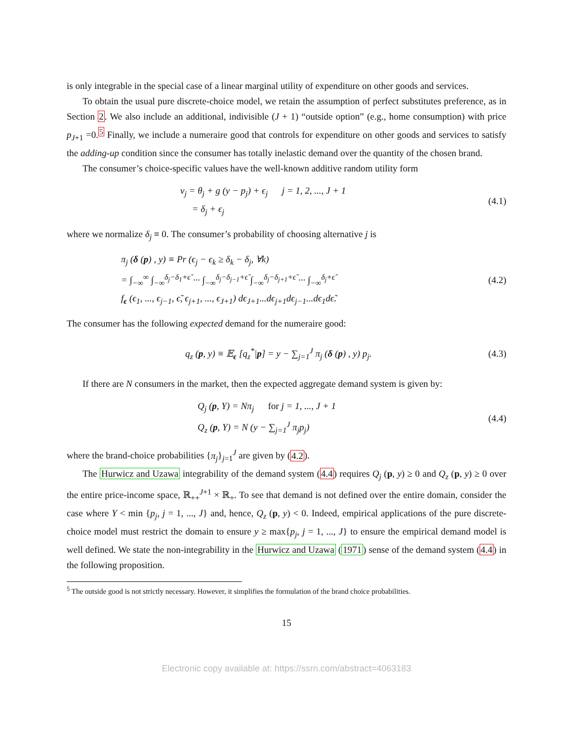is only integrable in the special case of a linear marginal utility of expenditure on other goods and services.
To obtain the usual pure discrete-choice model, we retain the assumption of perfect substitutes preference, as in Section 2. We also include an additional, indivisible (J + 1) “outside option” (e.g., home consumption) with price p<sub>J+1</sub> =0.<sup>5</sup> Finally, we include a numeraire good that controls for expenditure on other goods and services to satisfy the adding-up condition since the consumer has totally inelastic demand over the quantity of the chosen brand.
The consumer’s choice-specific values have the well-known additive random utility form
v<sub>j</sub> = θ<sub>j</sub> + g (y − p<sub>j</sub>) + ϵ<sub>j</sub> j = 1, 2, ..., J + 1
= δ<sub>j</sub> + ϵ<sub>j</sub>
(4.1)
where we normalize δ<sub>j</sub> ≡ 0. The consumer’s probability of choosing alternative j is
π<sub>j</sub> (δ (p) , y) ≡ Pr (ϵ<sub>j</sub> − ϵ<sub>k</sub> ≥ δ<sub>k</sub> − δ<sub>j</sub>, ∀k)
= ∫<sub>−∞</sub><sup>∞</sup> ∫<sub>−∞</sub><sup>δ<sub>j</sub>−δ<sub>1</sub>+ϵ̃</sup> ··· ∫<sub>−∞</sub><sup>δ<sub>j</sub>−δ<sub>j−1</sub>+ϵ̃</sup> ∫<sub>−∞</sub><sup>δ<sub>j</sub>−δ<sub>j+1</sub>+ϵ̃</sup> ··· ∫<sub>−∞</sub><sup>δ<sub>j</sub>+ϵ̃</sup>
f<sub>ϵ</sub> (ϵ<sub>1</sub>, ..., ϵ<sub>j−1</sub>, ϵ̃, ϵ<sub>j+1</sub>, ..., ϵ<sub>J+1</sub>) dϵ<sub>J+1</sub>...dϵ<sub>j+1</sub>dϵ<sub>j−1</sub>...dϵ<sub>1</sub>dϵ̃.
(4.2)
The consumer has the following expected demand for the numeraire good:
q<sub>z</sub> (p, y) ≡ 𝔼<sub>ϵ</sub> [q<sub>z</sub><sup>*</sup>|p] = y − ∑<sub>j=1</sub><sup>J</sup> π<sub>j</sub> (δ (p) , y) p<sub>j</sub>.
(4.3)
If there are N consumers in the market, then the expected aggregate demand system is given by:
Q<sub>j</sub> (p, Y) = Nπ<sub>j</sub> for j = 1, ..., J + 1
Q<sub>z</sub> (p, Y) = N (y − ∑<sub>j=1</sub><sup>J</sup> π<sub>j</sub>p<sub>j</sub>)
(4.4)
where the brand-choice probabilities {π<sub>j</sub>}<sub>j=1</sub><sup>J</sup> are given by (4.2).
The Hurwicz and Uzawa integrability of the demand system (4.4) requires Q<sub>j</sub> (p, y) ≥ 0 and Q<sub>z</sub> (p, y) ≥ 0 over the entire price-income space, ℝ<sub>++</sub><sup>J+1</sup> × ℝ<sub>+</sub>. To see that demand is not defined over the entire domain, consider the case where Y < min {p<sub>j</sub>, j = 1, ..., J} and, hence, Q<sub>z</sub> (p, y) < 0. Indeed, empirical applications of the pure discrete-choice model must restrict the domain to ensure y ≥ max{p<sub>j</sub>, j = 1, ..., J} to ensure the empirical demand model is well defined. We state the non-integrability in the Hurwicz and Uzawa (1971) sense of the demand system (4.4) in the following proposition.
<sup>5</sup> The outside good is not strictly necessary. However, it simplifies the formulation of the brand choice probabilities.
15
Electronic copy available at: https://ssrn.com/abstract=4063183